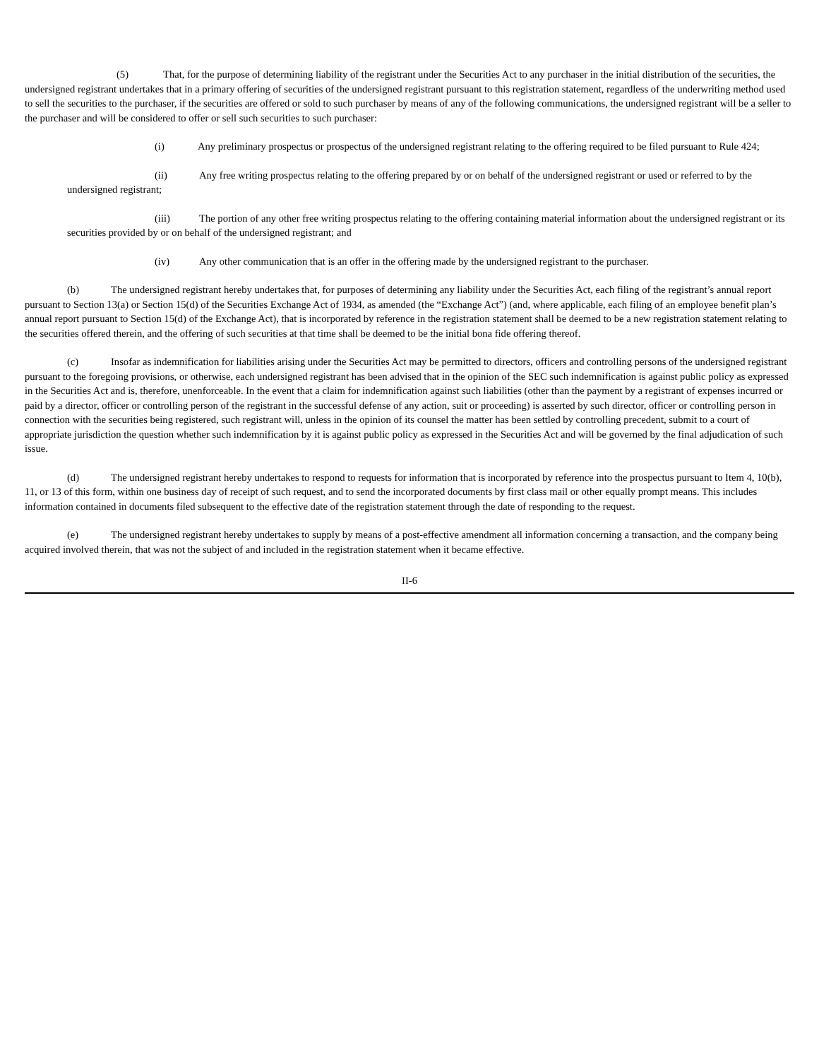(5) That, for the purpose of determining liability of the registrant under the Securities Act to any purchaser in the initial distribution of the securities, the undersigned registrant undertakes that in a primary offering of securities of the undersigned registrant pursuant to this registration statement, regardless of the underwriting method used to sell the securities to the purchaser, if the securities are offered or sold to such purchaser by means of any of the following communications, the undersigned registrant will be a seller to the purchaser and will be considered to offer or sell such securities to such purchaser:
(i) Any preliminary prospectus or prospectus of the undersigned registrant relating to the offering required to be filed pursuant to Rule 424;
(ii) Any free writing prospectus relating to the offering prepared by or on behalf of the undersigned registrant or used or referred to by the undersigned registrant;
(iii) The portion of any other free writing prospectus relating to the offering containing material information about the undersigned registrant or its securities provided by or on behalf of the undersigned registrant; and
(iv) Any other communication that is an offer in the offering made by the undersigned registrant to the purchaser.
(b) The undersigned registrant hereby undertakes that, for purposes of determining any liability under the Securities Act, each filing of the registrant’s annual report pursuant to Section 13(a) or Section 15(d) of the Securities Exchange Act of 1934, as amended (the “Exchange Act”) (and, where applicable, each filing of an employee benefit plan’s annual report pursuant to Section 15(d) of the Exchange Act), that is incorporated by reference in the registration statement shall be deemed to be a new registration statement relating to the securities offered therein, and the offering of such securities at that time shall be deemed to be the initial bona fide offering thereof.
(c) Insofar as indemnification for liabilities arising under the Securities Act may be permitted to directors, officers and controlling persons of the undersigned registrant pursuant to the foregoing provisions, or otherwise, each undersigned registrant has been advised that in the opinion of the SEC such indemnification is against public policy as expressed in the Securities Act and is, therefore, unenforceable. In the event that a claim for indemnification against such liabilities (other than the payment by a registrant of expenses incurred or paid by a director, officer or controlling person of the registrant in the successful defense of any action, suit or proceeding) is asserted by such director, officer or controlling person in connection with the securities being registered, such registrant will, unless in the opinion of its counsel the matter has been settled by controlling precedent, submit to a court of appropriate jurisdiction the question whether such indemnification by it is against public policy as expressed in the Securities Act and will be governed by the final adjudication of such issue.
(d) The undersigned registrant hereby undertakes to respond to requests for information that is incorporated by reference into the prospectus pursuant to Item 4, 10(b), 11, or 13 of this form, within one business day of receipt of such request, and to send the incorporated documents by first class mail or other equally prompt means. This includes information contained in documents filed subsequent to the effective date of the registration statement through the date of responding to the request.
(e) The undersigned registrant hereby undertakes to supply by means of a post-effective amendment all information concerning a transaction, and the company being acquired involved therein, that was not the subject of and included in the registration statement when it became effective.
II-6